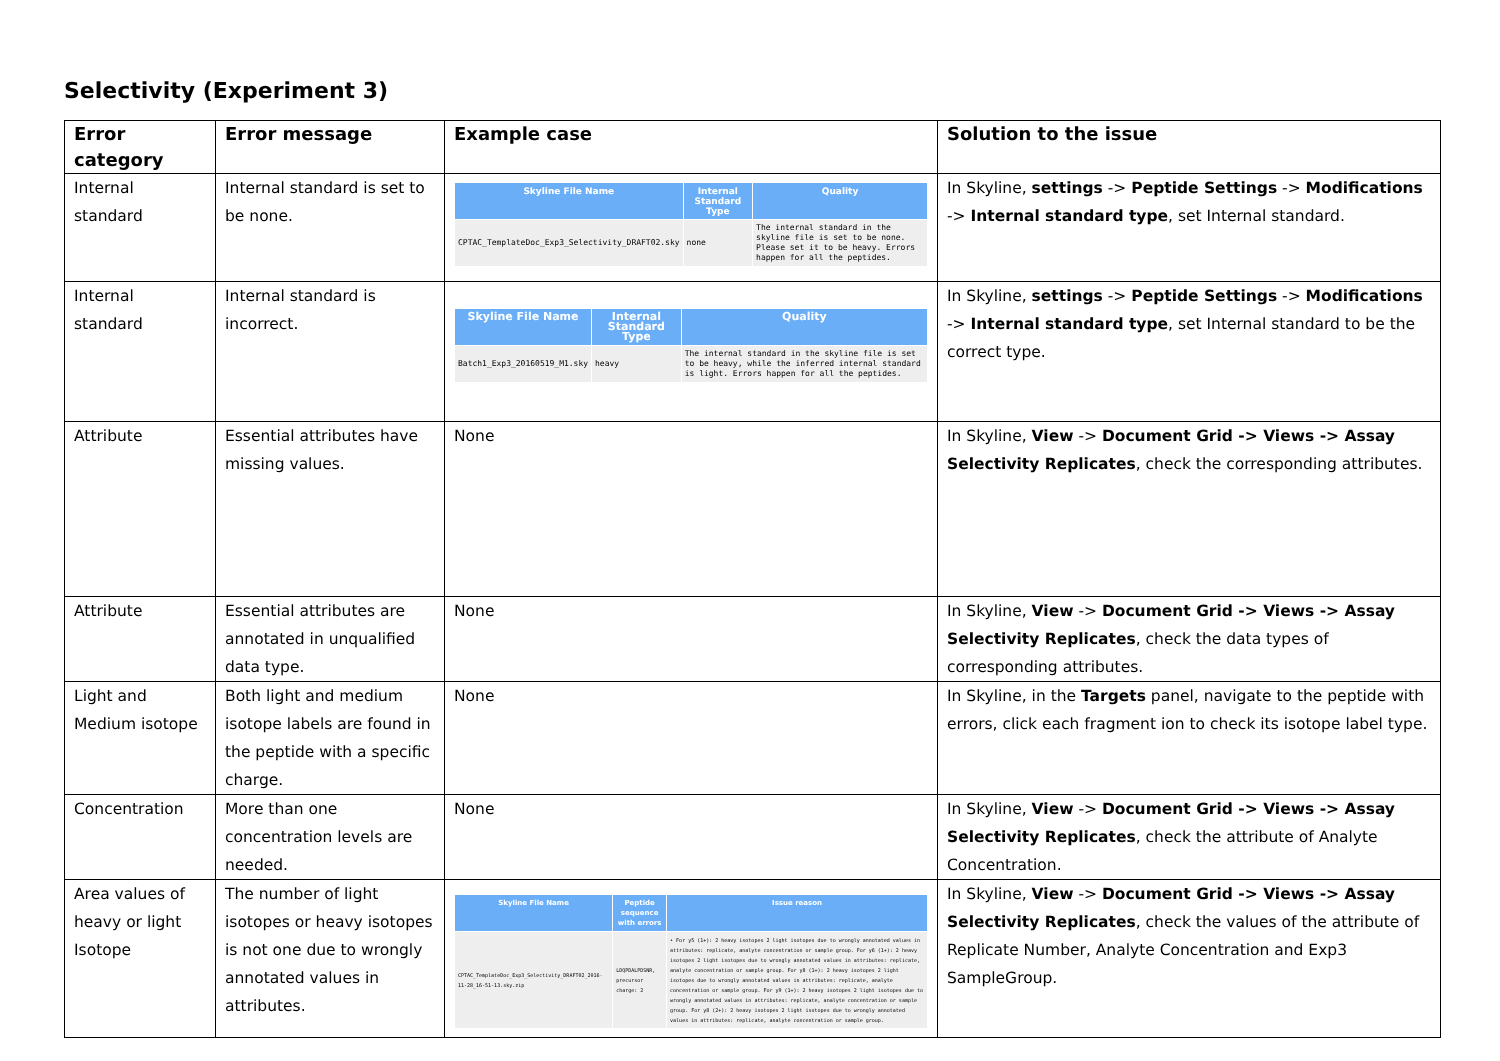Selectivity (Experiment 3)
| Error category | Error message | Example case | Solution to the issue |
| --- | --- | --- | --- |
| Internal standard | Internal standard is set to be none. | / Skyline File Name / Internal Standard Type / Quality / / --- / --- / --- / / CPTAC_TemplateDoc_Exp3_Selectivity_DRAFT02.sky / none / The internal standard in the skyline file is set to be none. Please set it to be heavy. Errors happen for all the peptides. / | In Skyline, settings -> Peptide Settings -> Modifications -> Internal standard type , set Internal standard. |
| Internal standard | Internal standard is incorrect. | / Skyline File Name / Internal Standard Type / Quality / / --- / --- / --- / / Batch1_Exp3_20160519_M1.sky / heavy / The internal standard in the skyline file is set to be heavy, while the inferred internal standard is light. Errors happen for all the peptides. / | In Skyline, settings -> Peptide Settings -> Modifications -> Internal standard type , set Internal standard to be the correct type. |
| Attribute | Essential attributes have missing values. | None | In Skyline, View -> Document Grid -> Views -> Assay Selectivity Replicates , check the corresponding attributes. |
| Attribute | Essential attributes are annotated in unqualified data type. | None | In Skyline, View -> Document Grid -> Views -> Assay Selectivity Replicates , check the data types of corresponding attributes. |
| Light and Medium isotope | Both light and medium isotope labels are found in the peptide with a specific charge. | None | In Skyline, in the Targets panel, navigate to the peptide with errors, click each fragment ion to check its isotope label type. |
| Concentration | More than one concentration levels are needed. | None | In Skyline, View -> Document Grid -> Views -> Assay Selectivity Replicates , check the attribute of Analyte Concentration. |
| Area values of heavy or light Isotope | The number of light isotopes or heavy isotopes is not one due to wrongly annotated values in attributes. | / Skyline File Name / Peptide sequence with errors / Issue reason / / --- / --- / --- / / CPTAC_TemplateDoc_Exp3_Selectivity_DRAFT02_2016-11-28_16-51-13.sky.zip / LDQPDALPDSNR, precursor charge: 2 / • For y5 (1+): 2 heavy isotopes 2 light isotopes due to wrongly annotated values in attributes: replicate, analyte concentration or sample group. For y6 (1+): 2 heavy isotopes 2 light isotopes due to wrongly annotated values in attributes: replicate, analyte concentration or sample group. For y8 (1+): 2 heavy isotopes 2 light isotopes due to wrongly annotated values in attributes: replicate, analyte concentration or sample group. For y9 (1+): 2 heavy isotopes 2 light isotopes due to wrongly annotated values in attributes: replicate, analyte concentration or sample group. For y8 (2+): 2 heavy isotopes 2 light isotopes due to wrongly annotated values in attributes: replicate, analyte concentration or sample group. / | In Skyline, View -> Document Grid -> Views -> Assay Selectivity Replicates , check the values of the attribute of Replicate Number, Analyte Concentration and Exp3 SampleGroup. |